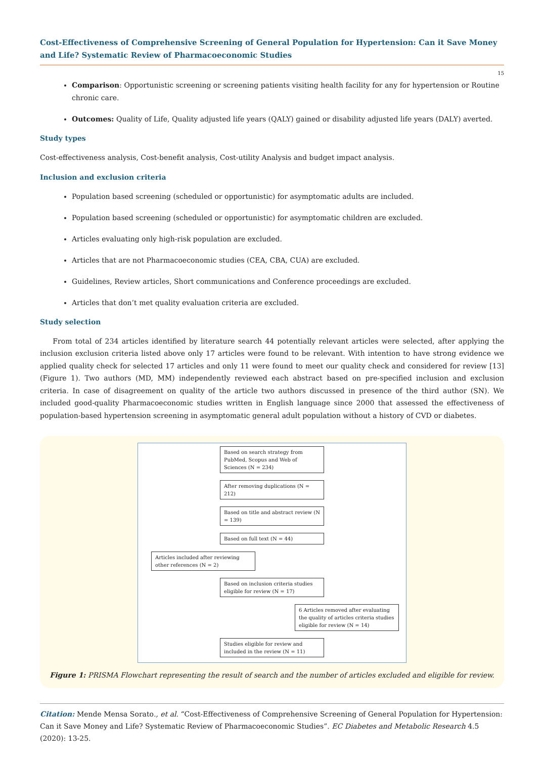Cost-Effectiveness of Comprehensive Screening of General Population for Hypertension: Can it Save Money and Life? Systematic Review of Pharmacoeconomic Studies
15
Comparison: Opportunistic screening or screening patients visiting health facility for any for hypertension or Routine chronic care.
Outcomes: Quality of Life, Quality adjusted life years (QALY) gained or disability adjusted life years (DALY) averted.
Study types
Cost-effectiveness analysis, Cost-benefit analysis, Cost-utility Analysis and budget impact analysis.
Inclusion and exclusion criteria
Population based screening (scheduled or opportunistic) for asymptomatic adults are included.
Population based screening (scheduled or opportunistic) for asymptomatic children are excluded.
Articles evaluating only high-risk population are excluded.
Articles that are not Pharmacoeconomic studies (CEA, CBA, CUA) are excluded.
Guidelines, Review articles, Short communications and Conference proceedings are excluded.
Articles that don’t met quality evaluation criteria are excluded.
Study selection
From total of 234 articles identified by literature search 44 potentially relevant articles were selected, after applying the inclusion exclusion criteria listed above only 17 articles were found to be relevant. With intention to have strong evidence we applied quality check for selected 17 articles and only 11 were found to meet our quality check and considered for review [13] (Figure 1). Two authors (MD, MM) independently reviewed each abstract based on pre-specified inclusion and exclusion criteria. In case of disagreement on quality of the article two authors discussed in presence of the third author (SN). We included good-quality Pharmacoeconomic studies written in English language since 2000 that assessed the effectiveness of population-based hypertension screening in asymptomatic general adult population without a history of CVD or diabetes.
Based on search strategy from PubMed, Scopus and Web of Sciences (N = 234)
After removing duplications (N = 212)
Based on title and abstract review (N = 139)
Based on full text (N = 44)
Articles included after reviewing other references (N = 2)
Based on inclusion criteria studies eligible for review (N = 17)
6 Articles removed after evaluating the quality of articles criteria studies eligible for review (N = 14)
Studies eligible for review and included in the review (N = 11)
Figure 1: PRISMA Flowchart representing the result of search and the number of articles excluded and eligible for review.
Citation: Mende Mensa Sorato., et al. “Cost-Effectiveness of Comprehensive Screening of General Population for Hypertension: Can it Save Money and Life? Systematic Review of Pharmacoeconomic Studies”. EC Diabetes and Metabolic Research 4.5 (2020): 13-25.